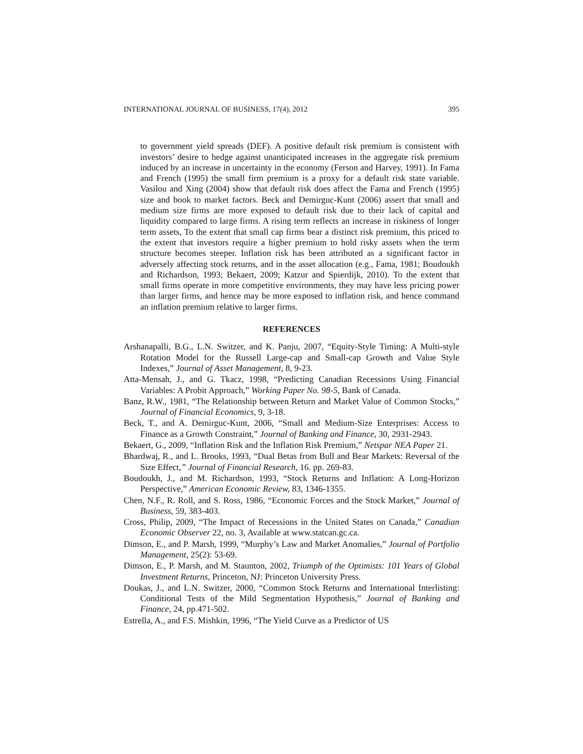INTERNATIONAL JOURNAL OF BUSINESS, 17(4), 2012 395
to government yield spreads (DEF). A positive default risk premium is consistent with investors’ desire to hedge against unanticipated increases in the aggregate risk premium induced by an increase in uncertainty in the economy (Ferson and Harvey, 1991). In Fama and French (1995) the small firm premium is a proxy for a default risk state variable. Vasilou and Xing (2004) show that default risk does affect the Fama and French (1995) size and book to market factors. Beck and Demirguc-Kunt (2006) assert that small and medium size firms are more exposed to default risk due to their lack of capital and liquidity compared to large firms. A rising term reflects an increase in riskiness of longer term assets, To the extent that small cap firms bear a distinct risk premium, this priced to the extent that investors require a higher premium to hold risky assets when the term structure becomes steeper. Inflation risk has been attributed as a significant factor in adversely affecting stock returns, and in the asset allocation (e.g., Fama, 1981; Boudoukh and Richardson, 1993; Bekaert, 2009; Katzur and Spierdijk, 2010). To the extent that small firms operate in more competitive environments, they may have less pricing power than larger firms, and hence may be more exposed to inflation risk, and hence command an inflation premium relative to larger firms.
REFERENCES
Arshanapalli, B.G., L.N. Switzer, and K. Panju, 2007, “Equity-Style Timing: A Multi-style Rotation Model for the Russell Large-cap and Small-cap Growth and Value Style Indexes,” Journal of Asset Management, 8, 9-23.
Atta-Mensah, J., and G. Tkacz, 1998, “Predicting Canadian Recessions Using Financial Variables: A Probit Approach,” Working Paper No. 98-5, Bank of Canada.
Banz, R.W., 1981, “The Relationship between Return and Market Value of Common Stocks,” Journal of Financial Economics, 9, 3-18.
Beck, T., and A. Demirguc-Kunt, 2006, “Small and Medium-Size Enterprises: Access to Finance as a Growth Constraint,” Journal of Banking and Finance, 30, 2931-2943.
Bekaert, G., 2009, “Inflation Risk and the Inflation Risk Premium,” Netspar NEA Paper 21.
Bhardwaj, R., and L. Brooks, 1993, “Dual Betas from Bull and Bear Markets: Reversal of the Size Effect,” Journal of Financial Research, 16. pp. 269-83.
Boudoukh, J., and M. Richardson, 1993, “Stock Returns and Inflation: A Long-Horizon Perspective,” American Economic Review, 83, 1346-1355.
Chen, N.F., R. Roll, and S. Ross, 1986, “Economic Forces and the Stock Market,” Journal of Business, 59, 383-403.
Cross, Philip, 2009, “The Impact of Recessions in the United States on Canada,” Canadian Economic Observer 22, no. 3, Available at www.statcan.gc.ca.
Dimson, E., and P. Marsh, 1999, “Murphy’s Law and Market Anomalies,” Journal of Portfolio Management, 25(2): 53-69.
Dimson, E., P. Marsh, and M. Staunton, 2002, Triumph of the Optimists: 101 Years of Global Investment Returns, Princeton, NJ: Princeton University Press.
Doukas, J., and L.N. Switzer, 2000, “Common Stock Returns and International Interlisting: Conditional Tests of the Mild Segmentation Hypothesis,” Journal of Banking and Finance, 24, pp.471-502.
Estrella, A., and F.S. Mishkin, 1996, “The Yield Curve as a Predictor of US